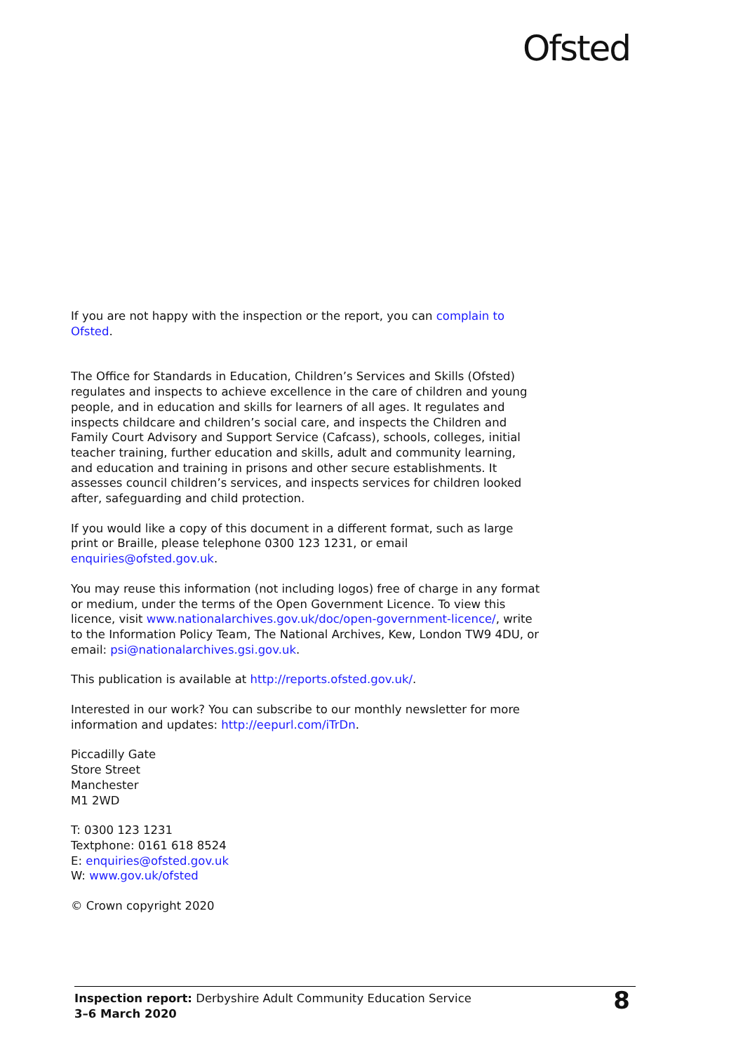Ofsted
If you are not happy with the inspection or the report, you can complain to Ofsted.
The Office for Standards in Education, Children’s Services and Skills (Ofsted) regulates and inspects to achieve excellence in the care of children and young people, and in education and skills for learners of all ages. It regulates and inspects childcare and children’s social care, and inspects the Children and Family Court Advisory and Support Service (Cafcass), schools, colleges, initial teacher training, further education and skills, adult and community learning, and education and training in prisons and other secure establishments. It assesses council children’s services, and inspects services for children looked after, safeguarding and child protection.
If you would like a copy of this document in a different format, such as large print or Braille, please telephone 0300 123 1231, or email enquiries@ofsted.gov.uk.
You may reuse this information (not including logos) free of charge in any format or medium, under the terms of the Open Government Licence. To view this licence, visit www.nationalarchives.gov.uk/doc/open-government-licence/, write to the Information Policy Team, The National Archives, Kew, London TW9 4DU, or email: psi@nationalarchives.gsi.gov.uk.
This publication is available at http://reports.ofsted.gov.uk/.
Interested in our work? You can subscribe to our monthly newsletter for more information and updates: http://eepurl.com/iTrDn.
Piccadilly Gate
Store Street
Manchester
M1 2WD
T: 0300 123 1231
Textphone: 0161 618 8524
E: enquiries@ofsted.gov.uk
W: www.gov.uk/ofsted
© Crown copyright 2020
Inspection report: Derbyshire Adult Community Education Service
3–6 March 2020
8